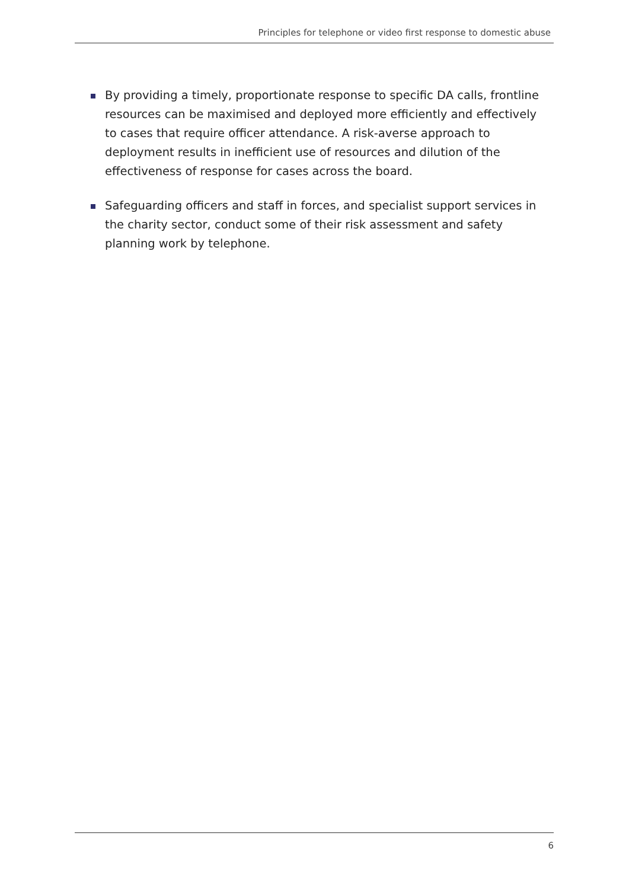Principles for telephone or video first response to domestic abuse
By providing a timely, proportionate response to specific DA calls, frontline resources can be maximised and deployed more efficiently and effectively to cases that require officer attendance. A risk-averse approach to deployment results in inefficient use of resources and dilution of the effectiveness of response for cases across the board.
Safeguarding officers and staff in forces, and specialist support services in the charity sector, conduct some of their risk assessment and safety planning work by telephone.
6